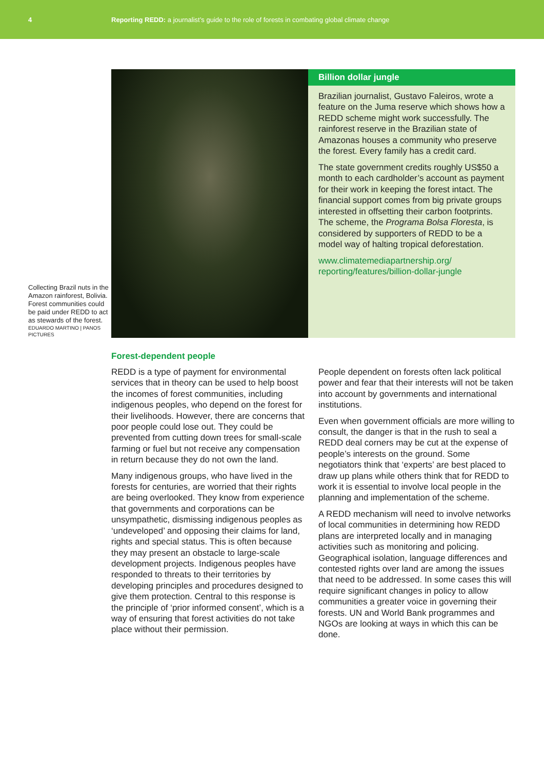4
Reporting REDD: a journalist’s guide to the role of forests in combating global climate change
Collecting Brazil nuts in the Amazon rainforest, Bolivia. Forest communities could be paid under REDD to act as stewards of the forest.
EDUARDO MARTINO | PANOS PICTURES
Billion dollar jungle
Brazilian journalist, Gustavo Faleiros, wrote a feature on the Juma reserve which shows how a REDD scheme might work successfully. The rainforest reserve in the Brazilian state of Amazonas houses a community who preserve the forest. Every family has a credit card.
The state government credits roughly US$50 a month to each cardholder’s account as payment for their work in keeping the forest intact. The financial support comes from big private groups interested in offsetting their carbon footprints. The scheme, the Programa Bolsa Floresta, is considered by supporters of REDD to be a model way of halting tropical deforestation.
www.climatemediapartnership.org/ reporting/features/billion-dollar-jungle
Forest-dependent people
REDD is a type of payment for environmental services that in theory can be used to help boost the incomes of forest communities, including indigenous peoples, who depend on the forest for their livelihoods. However, there are concerns that poor people could lose out. They could be prevented from cutting down trees for small-scale farming or fuel but not receive any compensation in return because they do not own the land.
Many indigenous groups, who have lived in the forests for centuries, are worried that their rights are being overlooked. They know from experience that governments and corporations can be unsympathetic, dismissing indigenous peoples as ‘undeveloped’ and opposing their claims for land, rights and special status. This is often because they may present an obstacle to large-scale development projects. Indigenous peoples have responded to threats to their territories by developing principles and procedures designed to give them protection. Central to this response is the principle of ‘prior informed consent’, which is a way of ensuring that forest activities do not take place without their permission.
People dependent on forests often lack political power and fear that their interests will not be taken into account by governments and international institutions.
Even when government officials are more willing to consult, the danger is that in the rush to seal a REDD deal corners may be cut at the expense of people’s interests on the ground. Some negotiators think that ‘experts’ are best placed to draw up plans while others think that for REDD to work it is essential to involve local people in the planning and implementation of the scheme.
A REDD mechanism will need to involve networks of local communities in determining how REDD plans are interpreted locally and in managing activities such as monitoring and policing. Geographical isolation, language differences and contested rights over land are among the issues that need to be addressed. In some cases this will require significant changes in policy to allow communities a greater voice in governing their forests. UN and World Bank programmes and NGOs are looking at ways in which this can be done.